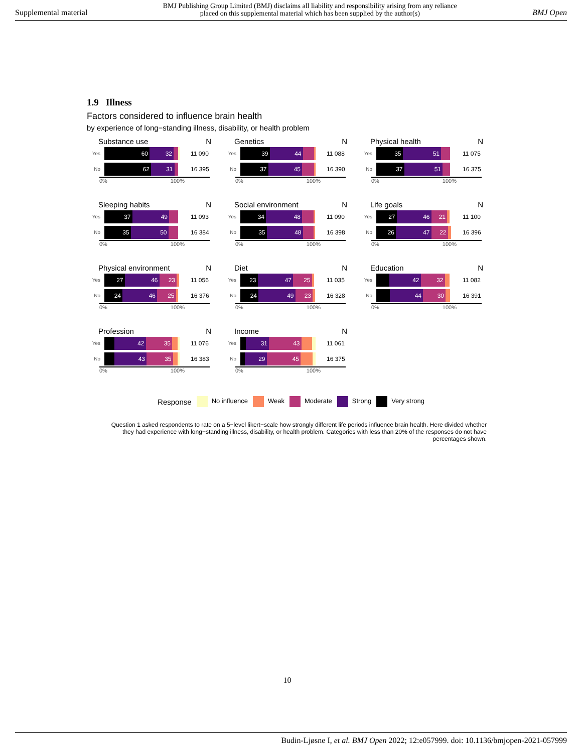Supplemental material BMJ Publishing Group Limited (BMJ) disclaims all liability and responsibility arising from any reliance
placed on this supplemental material which has been supplied by the author(s) BMJ Open
1.9 Illness
Factors considered to influence brain health
by experience of long−standing illness, disability, or health problem
Substance use N
Yes
60 32
11 090
No
62 31
16 395
0% 100%
Genetics N
Yes
39 44
11 088
No
37 45
16 390
0% 100%
Physical health N
Yes
35 51
11 075
No
37 51
16 375
0% 100%
Sleeping habits N
Yes
37 49
11 093
No
35 50
16 384
0% 100%
Social environment N
Yes
34 48
11 090
No
35 48
16 398
0% 100%
Life goals N
Yes
27 46 21
11 100
No
26 47 22
16 396
0% 100%
Physical environment N
Yes
27 46 23
11 056
No
24 46 25
16 376
0% 100%
Diet N
Yes
23 47 25
11 035
No
24 49 23
16 328
0% 100%
Education N
Yes
42 32
11 082
No
44 30
16 391
0% 100%
Profession N
Yes
42 35
11 076
No
43 35
16 383
0% 100%
Income N
Yes
31 43
11 061
No
29 45
16 375
0% 100%
Response No influence Weak Moderate Strong Very strong
Question 1 asked respondents to rate on a 5−level likert−scale how strongly different life periods influence brain health. Here divided whether they had experience with long−standing illness, disability, or health problem. Categories with less than 20% of the responses do not have percentages shown.
10
Budin-Ljøsne I, et al. BMJ Open 2022; 12:e057999. doi: 10.1136/bmjopen-2021-057999